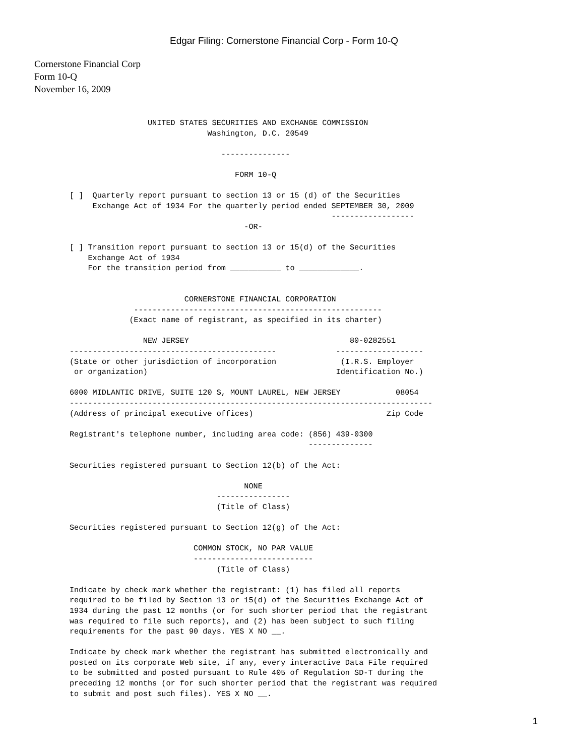Edgar Filing: Cornerstone Financial Corp - Form 10-Q
Cornerstone Financial Corp
Form 10-Q
November 16, 2009
                 UNITED STATES SECURITIES AND EXCHANGE COMMISSION
                              Washington, D.C. 20549

                                 ---------------

                                    FORM 10-Q

[ ]  Quarterly report pursuant to section 13 or 15 (d) of the Securities
     Exchange Act of 1934 For the quarterly period ended SEPTEMBER 30, 2009
                                                         ------------------
                                      -OR-

[ ] Transition report pursuant to section 13 or 15(d) of the Securities
    Exchange Act of 1934
    For the transition period from ___________ to _____________.


                         CORNERSTONE FINANCIAL CORPORATION
              ------------------------------------------------------
             (Exact name of registrant, as specified in its charter)

                NEW JERSEY                                   80-0282551
---------------------------------------------             -------------------
(State or other jurisdiction of incorporation              (I.R.S. Employer
 or organization)                                         Identification No.)

6000 MIDLANTIC DRIVE, SUITE 120 S, MOUNT LAUREL, NEW JERSEY            08054
-------------------------------------------------------------------------------
(Address of principal executive offices)                             Zip Code

Registrant's telephone number, including area code: (856) 439-0300
                                                    --------------

Securities registered pursuant to Section 12(b) of the Act:

                                      NONE
                                ----------------
                                (Title of Class)

Securities registered pursuant to Section 12(g) of the Act:

                           COMMON STOCK, NO PAR VALUE
                           --------------------------
                                (Title of Class)

Indicate by check mark whether the registrant: (1) has filed all reports
required to be filed by Section 13 or 15(d) of the Securities Exchange Act of
1934 during the past 12 months (or for such shorter period that the registrant
was required to file such reports), and (2) has been subject to such filing
requirements for the past 90 days. YES X NO __.

Indicate by check mark whether the registrant has submitted electronically and
posted on its corporate Web site, if any, every interactive Data File required
to be submitted and posted pursuant to Rule 405 of Regulation SD-T during the
preceding 12 months (or for such shorter period that the registrant was required
to submit and post such files). YES X NO __.
1